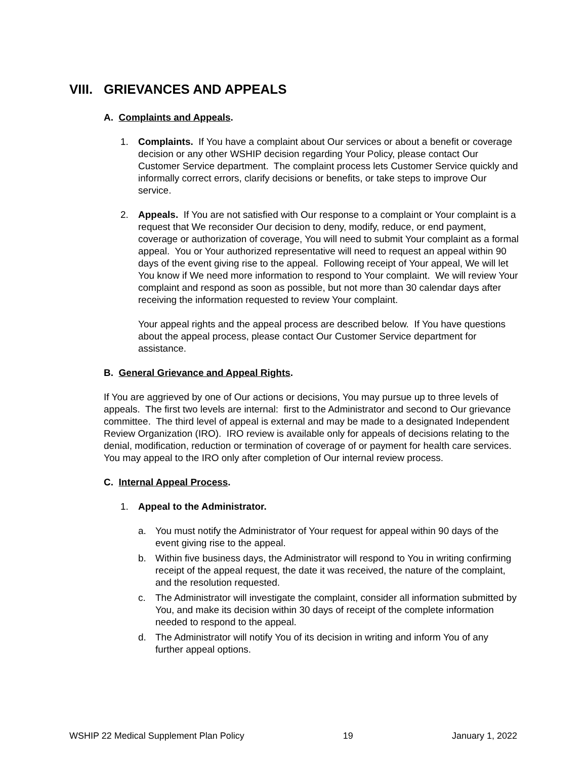VIII. GRIEVANCES AND APPEALS
A. Complaints and Appeals.
1. Complaints. If You have a complaint about Our services or about a benefit or coverage decision or any other WSHIP decision regarding Your Policy, please contact Our Customer Service department. The complaint process lets Customer Service quickly and informally correct errors, clarify decisions or benefits, or take steps to improve Our service.
2. Appeals. If You are not satisfied with Our response to a complaint or Your complaint is a request that We reconsider Our decision to deny, modify, reduce, or end payment, coverage or authorization of coverage, You will need to submit Your complaint as a formal appeal. You or Your authorized representative will need to request an appeal within 90 days of the event giving rise to the appeal. Following receipt of Your appeal, We will let You know if We need more information to respond to Your complaint. We will review Your complaint and respond as soon as possible, but not more than 30 calendar days after receiving the information requested to review Your complaint.
Your appeal rights and the appeal process are described below. If You have questions about the appeal process, please contact Our Customer Service department for assistance.
B. General Grievance and Appeal Rights.
If You are aggrieved by one of Our actions or decisions, You may pursue up to three levels of appeals. The first two levels are internal: first to the Administrator and second to Our grievance committee. The third level of appeal is external and may be made to a designated Independent Review Organization (IRO). IRO review is available only for appeals of decisions relating to the denial, modification, reduction or termination of coverage of or payment for health care services. You may appeal to the IRO only after completion of Our internal review process.
C. Internal Appeal Process.
1. Appeal to the Administrator.
a. You must notify the Administrator of Your request for appeal within 90 days of the event giving rise to the appeal.
b. Within five business days, the Administrator will respond to You in writing confirming receipt of the appeal request, the date it was received, the nature of the complaint, and the resolution requested.
c. The Administrator will investigate the complaint, consider all information submitted by You, and make its decision within 30 days of receipt of the complete information needed to respond to the appeal.
d. The Administrator will notify You of its decision in writing and inform You of any further appeal options.
WSHIP 22 Medical Supplement Plan Policy 19 January 1, 2022